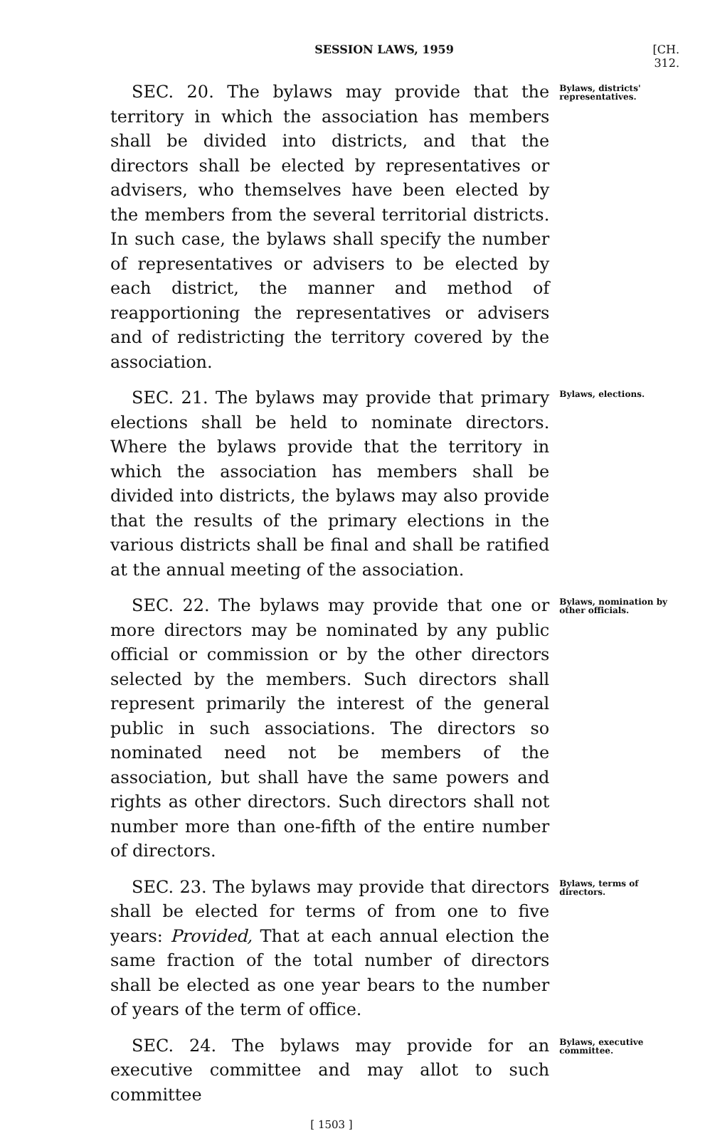SESSION LAWS, 1959 [CH. 312.
SEC. 20. The bylaws may provide that the territory in which the association has members shall be divided into districts, and that the directors shall be elected by representatives or advisers, who themselves have been elected by the members from the several territorial districts. In such case, the bylaws shall specify the number of representatives or advisers to be elected by each district, the manner and method of reapportioning the representatives or advisers and of redistricting the territory covered by the association.
Bylaws, districts' representatives.
SEC. 21. The bylaws may provide that primary elections shall be held to nominate directors. Where the bylaws provide that the territory in which the association has members shall be divided into districts, the bylaws may also provide that the results of the primary elections in the various districts shall be final and shall be ratified at the annual meeting of the association.
Bylaws, elections.
SEC. 22. The bylaws may provide that one or more directors may be nominated by any public official or commission or by the other directors selected by the members. Such directors shall represent primarily the interest of the general public in such associations. The directors so nominated need not be members of the association, but shall have the same powers and rights as other directors. Such directors shall not number more than one-fifth of the entire number of directors.
Bylaws, nomination by other officials.
SEC. 23. The bylaws may provide that directors shall be elected for terms of from one to five years: Provided, That at each annual election the same fraction of the total number of directors shall be elected as one year bears to the number of years of the term of office.
Bylaws, terms of directors.
SEC. 24. The bylaws may provide for an executive committee and may allot to such committee
Bylaws, executive committee.
[ 1503 ]